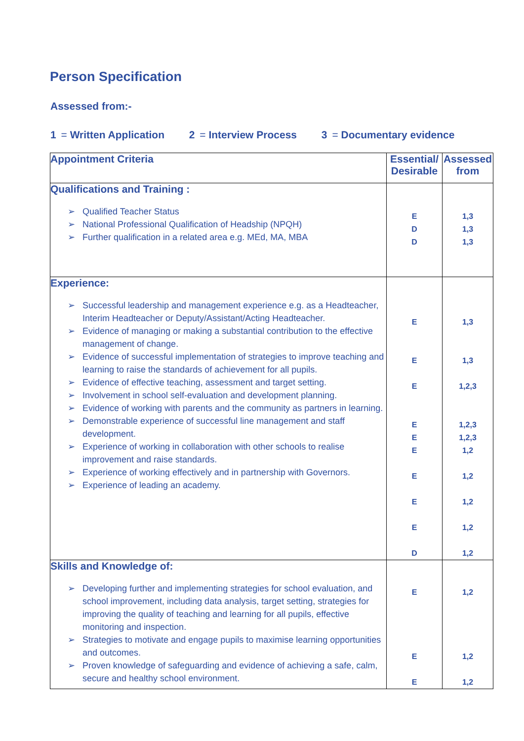Person Specification
Assessed from:-
1 = Written Application 2 = Interview Process 3 = Documentary evidence
| Appointment Criteria | Essential/ Desirable | Assessed from |
| --- | --- | --- |
| Qualifications and Training : Qualified Teacher Status National Professional Qualification of Headship (NPQH) Further qualification in a related area e.g. MEd, MA, MBA | E D D | 1,3 1,3 1,3 |
| Experience: Successful leadership and management experience e.g. as a Headteacher, Interim Headteacher or Deputy/Assistant/Acting Headteacher. Evidence of managing or making a substantial contribution to the effective management of change. Evidence of successful implementation of strategies to improve teaching and learning to raise the standards of achievement for all pupils. Evidence of effective teaching, assessment and target setting. Involvement in school self-evaluation and development planning. Evidence of working with parents and the community as partners in learning. Demonstrable experience of successful line management and staff development. Experience of working in collaboration with other schools to realise improvement and raise standards. Experience of working effectively and in partnership with Governors. Experience of leading an academy. | E E E E E E E E E D | 1,3 1,3 1,2,3 1,2,3 1,2,3 1,2 1,2 1,2 1,2 1,2 |
| Skills and Knowledge of: Developing further and implementing strategies for school evaluation, and school improvement, including data analysis, target setting, strategies for improving the quality of teaching and learning for all pupils, effective monitoring and inspection. Strategies to motivate and engage pupils to maximise learning opportunities and outcomes. Proven knowledge of safeguarding and evidence of achieving a safe, calm, secure and healthy school environment. | E E E | 1,2 1,2 1,2 |